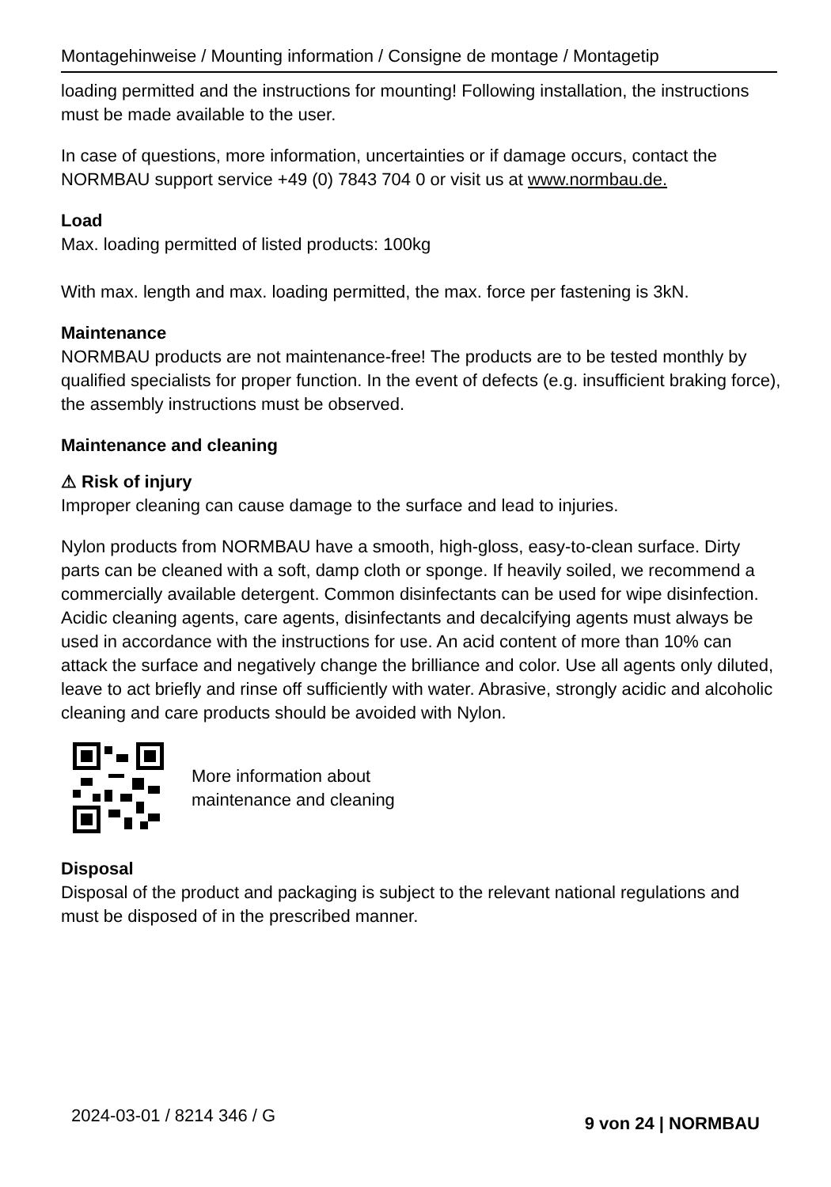Montagehinweise / Mounting information / Consigne de montage / Montagetip
loading permitted and the instructions for mounting! Following installation, the instructions must be made available to the user.
In case of questions, more information, uncertainties or if damage occurs, contact the NORMBAU support service +49 (0) 7843 704 0 or visit us at www.normbau.de.
Load
Max. loading permitted of listed products: 100kg
With max. length and max. loading permitted, the max. force per fastening is 3kN.
Maintenance
NORMBAU products are not maintenance-free! The products are to be tested monthly by qualified specialists for proper function. In the event of defects (e.g. insufficient braking force), the assembly instructions must be observed.
Maintenance and cleaning
⚠ Risk of injury
Improper cleaning can cause damage to the surface and lead to injuries.
Nylon products from NORMBAU have a smooth, high-gloss, easy-to-clean surface. Dirty parts can be cleaned with a soft, damp cloth or sponge. If heavily soiled, we recommend a commercially available detergent. Common disinfectants can be used for wipe disinfection. Acidic cleaning agents, care agents, disinfectants and decalcifying agents must always be used in accordance with the instructions for use. An acid content of more than 10% can attack the surface and negatively change the brilliance and color. Use all agents only diluted, leave to act briefly and rinse off sufficiently with water. Abrasive, strongly acidic and alcoholic cleaning and care products should be avoided with Nylon.
More information about
maintenance and cleaning
Disposal
Disposal of the product and packaging is subject to the relevant national regulations and must be disposed of in the prescribed manner.
2024-03-01 / 8214 346 / G 9 von 24 | NORMBAU